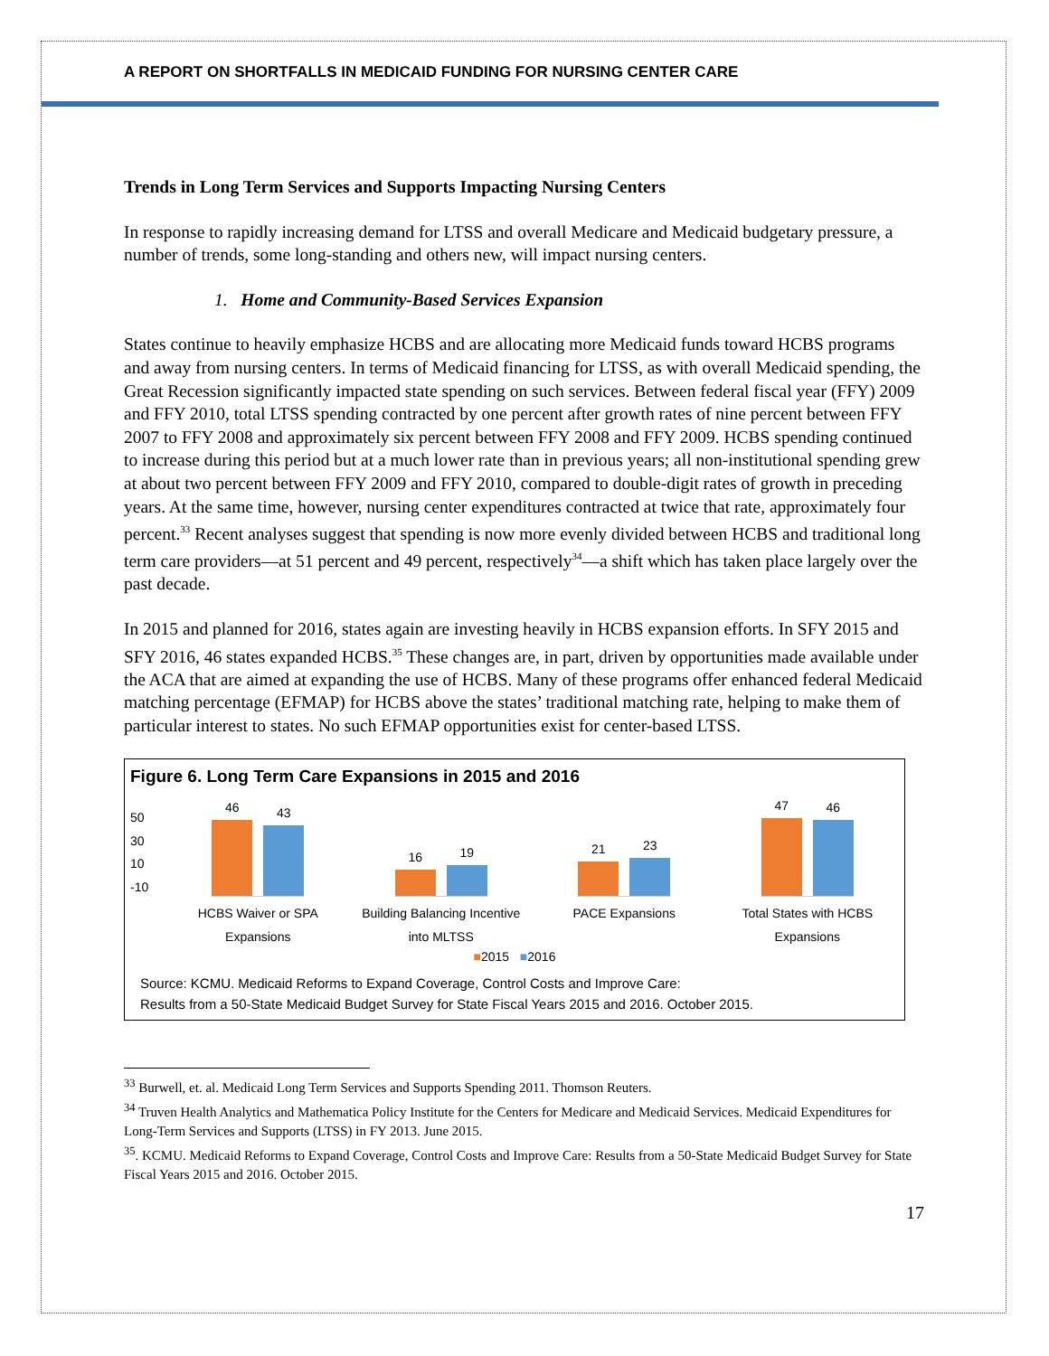A REPORT ON SHORTFALLS IN MEDICAID FUNDING FOR NURSING CENTER CARE
Trends in Long Term Services and Supports Impacting Nursing Centers
In response to rapidly increasing demand for LTSS and overall Medicare and Medicaid budgetary pressure, a number of trends, some long-standing and others new, will impact nursing centers.
1. Home and Community-Based Services Expansion
States continue to heavily emphasize HCBS and are allocating more Medicaid funds toward HCBS programs and away from nursing centers. In terms of Medicaid financing for LTSS, as with overall Medicaid spending, the Great Recession significantly impacted state spending on such services. Between federal fiscal year (FFY) 2009 and FFY 2010, total LTSS spending contracted by one percent after growth rates of nine percent between FFY 2007 to FFY 2008 and approximately six percent between FFY 2008 and FFY 2009. HCBS spending continued to increase during this period but at a much lower rate than in previous years; all non-institutional spending grew at about two percent between FFY 2009 and FFY 2010, compared to double-digit rates of growth in preceding years. At the same time, however, nursing center expenditures contracted at twice that rate, approximately four percent.<sup>33</sup> Recent analyses suggest that spending is now more evenly divided between HCBS and traditional long term care providers—at 51 percent and 49 percent, respectively<sup>34</sup>—a shift which has taken place largely over the past decade.
In 2015 and planned for 2016, states again are investing heavily in HCBS expansion efforts. In SFY 2015 and SFY 2016, 46 states expanded HCBS.<sup>35</sup> These changes are, in part, driven by opportunities made available under the ACA that are aimed at expanding the use of HCBS. Many of these programs offer enhanced federal Medicaid matching percentage (EFMAP) for HCBS above the states’ traditional matching rate, helping to make them of particular interest to states. No such EFMAP opportunities exist for center-based LTSS.
Figure 6. Long Term Care Expansions in 2015 and 2016
50
30
10
-10
46
43
HCBS Waiver or SPA
Expansions
16
19
Building Balancing Incentive
into MLTSS
21
23
PACE Expansions
47
46
Total States with HCBS
Expansions
■2015 ■2016
Source: KCMU. Medicaid Reforms to Expand Coverage, Control Costs and Improve Care:
Results from a 50-State Medicaid Budget Survey for State Fiscal Years 2015 and 2016. October 2015.
<sup>33</sup> Burwell, et. al. Medicaid Long Term Services and Supports Spending 2011. Thomson Reuters.
<sup>34</sup> Truven Health Analytics and Mathematica Policy Institute for the Centers for Medicare and Medicaid Services. Medicaid Expenditures for Long-Term Services and Supports (LTSS) in FY 2013. June 2015.
<sup>35</sup>. KCMU. Medicaid Reforms to Expand Coverage, Control Costs and Improve Care: Results from a 50-State Medicaid Budget Survey for State Fiscal Years 2015 and 2016. October 2015.
17